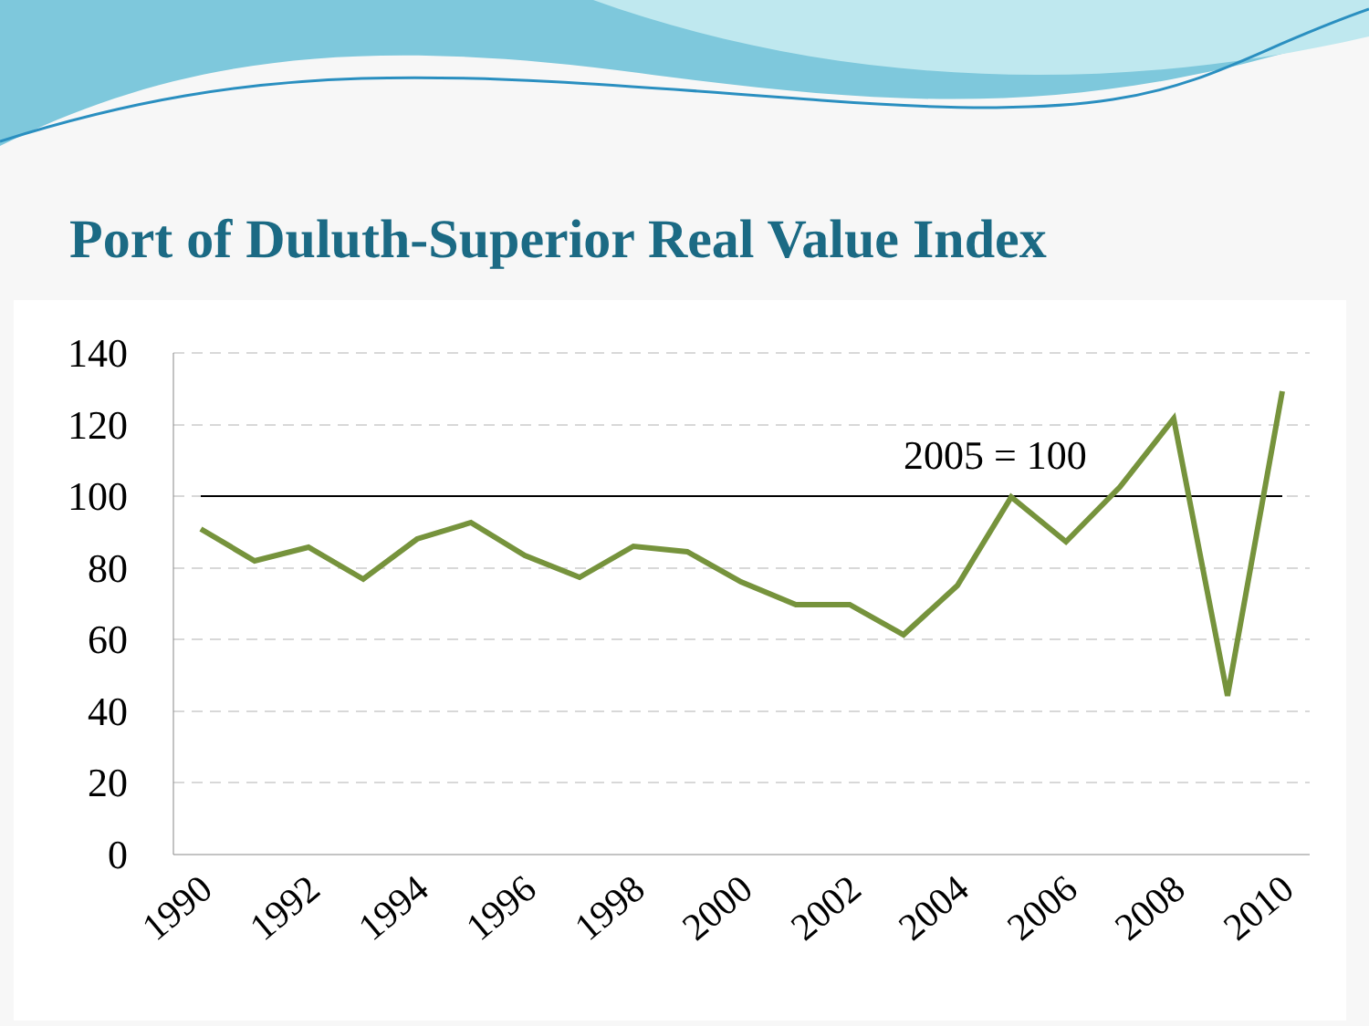Port of Duluth-Superior Real Value Index
140
120
100
80
60
40
20
0
2005 = 100
1990
1992
1994
1996
1998
2000
2002
2004
2006
2008
2010